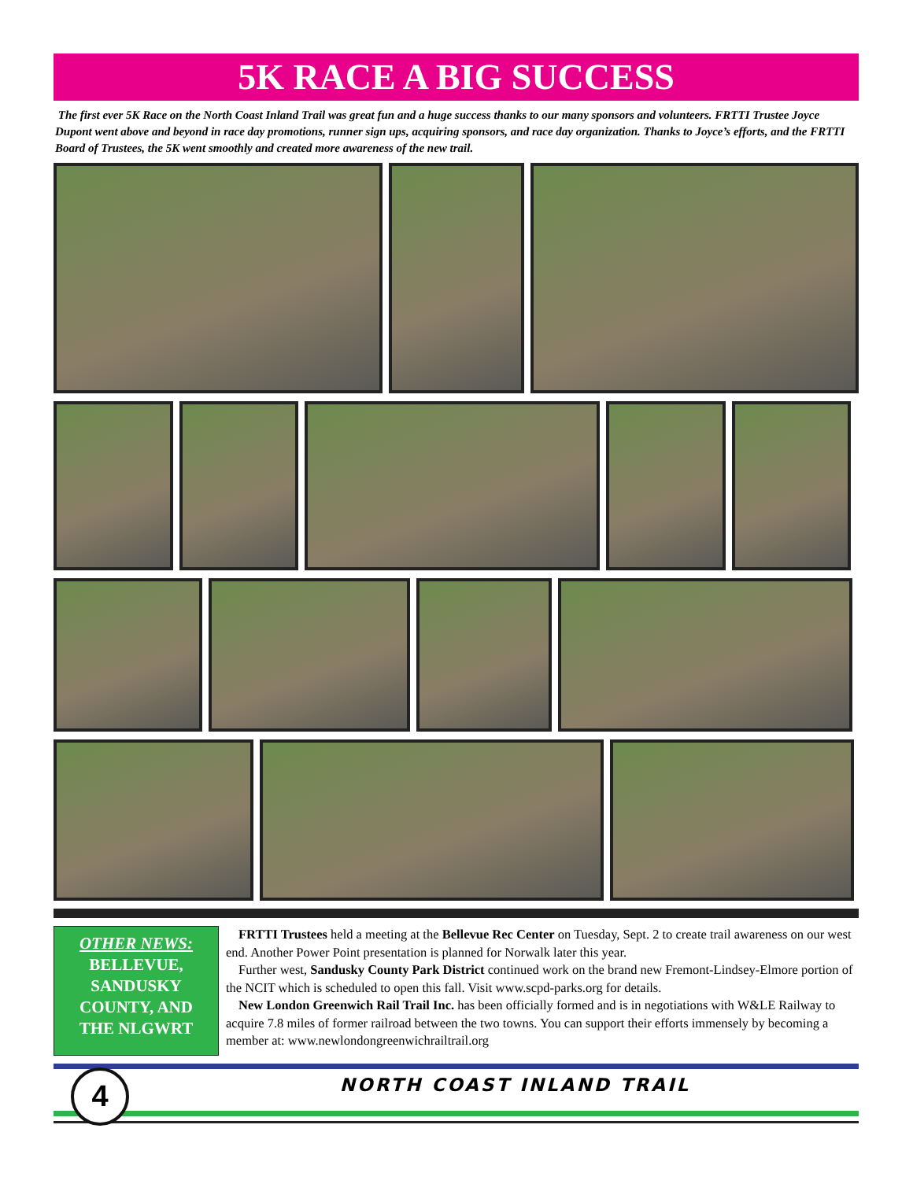5K RACE A BIG SUCCESS
The first ever 5K Race on the North Coast Inland Trail was great fun and a huge success thanks to our many sponsors and volunteers. FRTTI Trustee Joyce Dupont went above and beyond in race day promotions, runner sign ups, acquiring sponsors, and race day organization. Thanks to Joyce’s efforts, and the FRTTI Board of Trustees, the 5K went smoothly and created more awareness of the new trail.
OTHER NEWS:
BELLEVUE,
SANDUSKY
COUNTY, AND
THE NLGWRT
FRTTI Trustees held a meeting at the Bellevue Rec Center on Tuesday, Sept. 2 to create trail awareness on our west end. Another Power Point presentation is planned for Norwalk later this year.
Further west, Sandusky County Park District continued work on the brand new Fremont-Lindsey-Elmore portion of the NCIT which is scheduled to open this fall. Visit www.scpd-parks.org for details.
New London Greenwich Rail Trail Inc. has been officially formed and is in negotiations with W&LE Railway to acquire 7.8 miles of former railroad between the two towns. You can support their efforts immensely by becoming a member at: www.newlondongreenwichrailtrail.org
4
NORTH COAST INLAND TRAIL